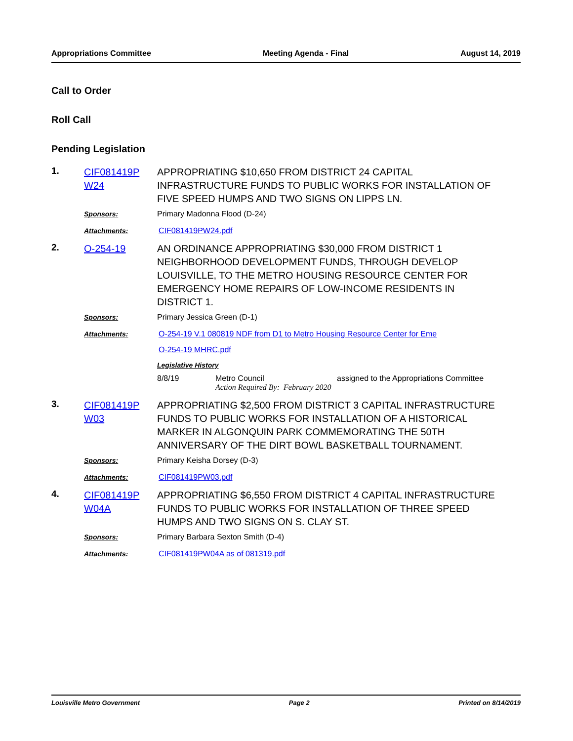Appropriations Committee Meeting Agenda - Final August 14, 2019
Call to Order
Roll Call
Pending Legislation
1.
CIF081419P W24
APPROPRIATING $10,650 FROM DISTRICT 24 CAPITAL INFRASTRUCTURE FUNDS TO PUBLIC WORKS FOR INSTALLATION OF FIVE SPEED HUMPS AND TWO SIGNS ON LIPPS LN.
Sponsors: Primary Madonna Flood (D-24)
Attachments: CIF081419PW24.pdf
2.
O-254-19 AN ORDINANCE APPROPRIATING $30,000 FROM DISTRICT 1 NEIGHBORHOOD DEVELOPMENT FUNDS, THROUGH DEVELOP LOUISVILLE, TO THE METRO HOUSING RESOURCE CENTER FOR EMERGENCY HOME REPAIRS OF LOW-INCOME RESIDENTS IN DISTRICT 1.
Sponsors: Primary Jessica Green (D-1)
Attachments: O-254-19 V.1 080819 NDF from D1 to Metro Housing Resource Center for Eme
O-254-19 MHRC.pdf
Legislative History
8/8/19 Metro Council assigned to the Appropriations Committee
Action Required By: February 2020
3.
CIF081419P W03
APPROPRIATING $2,500 FROM DISTRICT 3 CAPITAL INFRASTRUCTURE FUNDS TO PUBLIC WORKS FOR INSTALLATION OF A HISTORICAL MARKER IN ALGONQUIN PARK COMMEMORATING THE 50TH ANNIVERSARY OF THE DIRT BOWL BASKETBALL TOURNAMENT.
Sponsors: Primary Keisha Dorsey (D-3)
Attachments: CIF081419PW03.pdf
4.
CIF081419P W04A
APPROPRIATING $6,550 FROM DISTRICT 4 CAPITAL INFRASTRUCTURE FUNDS TO PUBLIC WORKS FOR INSTALLATION OF THREE SPEED HUMPS AND TWO SIGNS ON S. CLAY ST.
Sponsors: Primary Barbara Sexton Smith (D-4)
Attachments: CIF081419PW04A as of 081319.pdf
Louisville Metro Government Page 2 Printed on 8/14/2019